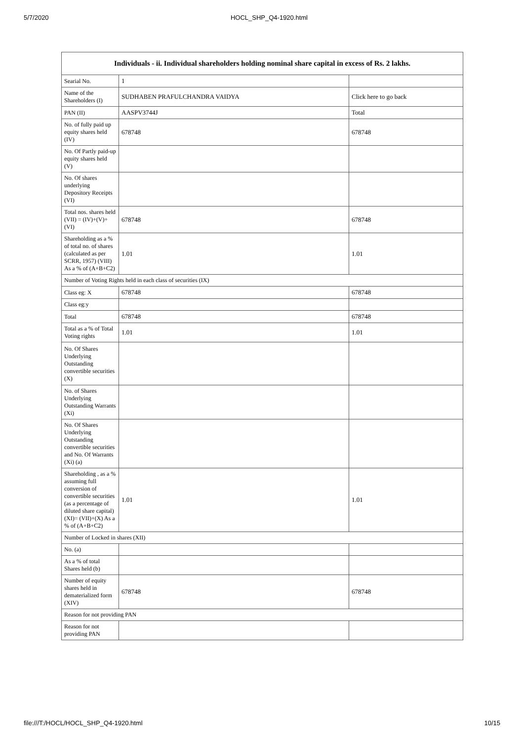5/7/2020 HOCL_SHP_Q4-1920.html
| Individuals - ii. Individual shareholders holding nominal share capital in excess of Rs. 2 lakhs. | | |
| --- | --- | --- |
| Searial No. | 1 | |
| Name of the Shareholders (I) | SUDHABEN PRAFULCHANDRA VAIDYA | Click here to go back |
| PAN (II) | AASPV3744J | Total |
| No. of fully paid up equity shares held (IV) | 678748 | 678748 |
| No. Of Partly paid-up equity shares held (V) | | |
| No. Of shares underlying Depository Receipts (VI) | | |
| Total nos. shares held (VII) = (IV)+(V)+ (VI) | 678748 | 678748 |
| Shareholding as a % of total no. of shares (calculated as per SCRR, 1957) (VIII) As a % of (A+B+C2) | 1.01 | 1.01 |
| Number of Voting Rights held in each class of securities (IX) | | |
| Class eg: X | 678748 | 678748 |
| Class eg:y | | |
| Total | 678748 | 678748 |
| Total as a % of Total Voting rights | 1.01 | 1.01 |
| No. Of Shares Underlying Outstanding convertible securities (X) | | |
| No. of Shares Underlying Outstanding Warrants (Xi) | | |
| No. Of Shares Underlying Outstanding convertible securities and No. Of Warrants (Xi) (a) | | |
| Shareholding , as a % assuming full conversion of convertible securities (as a percentage of diluted share capital) (XI)= (VII)+(X) As a % of (A+B+C2) | 1.01 | 1.01 |
| Number of Locked in shares (XII) | | |
| No. (a) | | |
| As a % of total Shares held (b) | | |
| Number of equity shares held in dematerialized form (XIV) | 678748 | 678748 |
| Reason for not providing PAN | | |
| Reason for not providing PAN | | |
file:///T:/HOCL/HOCL_SHP_Q4-1920.html 10/15